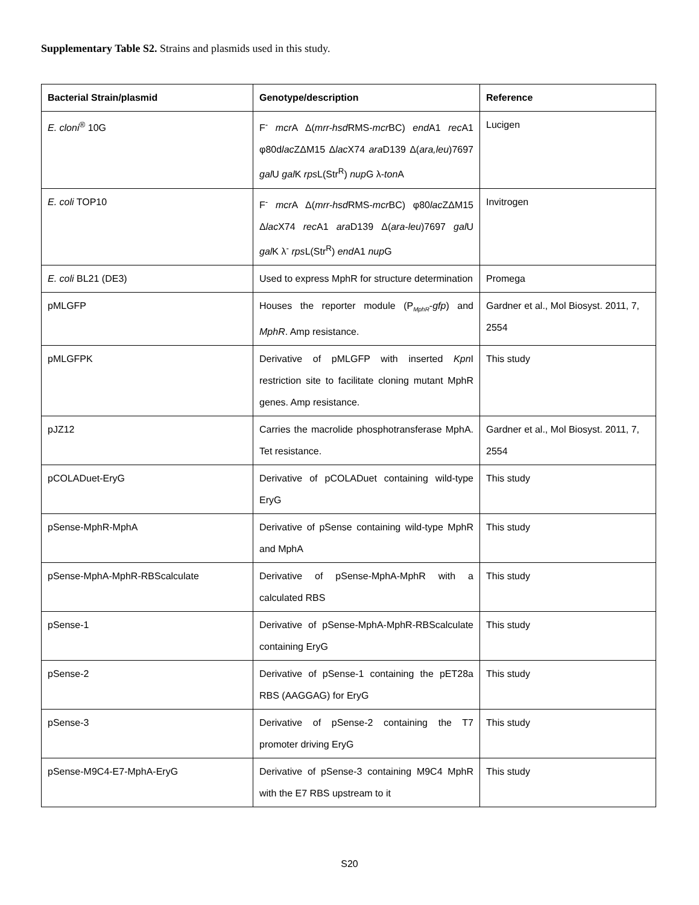Supplementary Table S2. Strains and plasmids used in this study.
| Bacterial Strain/plasmid | Genotype/description | Reference |
| --- | --- | --- |
| E. cloni<sup>®</sup> 10G | F<sup>-</sup> mcr A Δ( mrr-hsd RMS- mcr BC) end A1 rec A1 φ80d lac ZΔM15 Δ lac X74 ara D139 Δ( ara,leu )7697 gal U gal K rps L(Str<sup>R</sup>) nup G λ- ton A | Lucigen |
| E. coli TOP10 | F<sup>-</sup> mcr A Δ( mrr-hsd RMS- mcr BC) φ80 lac ZΔM15 Δ lac X74 rec A1 ara D139 Δ( ara-leu )7697 gal U gal K λ<sup>-</sup> rps L(Str<sup>R</sup>) end A1 nup G | Invitrogen |
| E. coli BL21 (DE3) | Used to express MphR for structure determination | Promega |
| pMLGFP | Houses the reporter module (P<sub>MphR</sub>- gfp ) and MphR . Amp resistance. | Gardner et al., Mol Biosyst. 2011, 7, 2554 |
| pMLGFPK | Derivative of pMLGFP with inserted Kpn I restriction site to facilitate cloning mutant MphR genes. Amp resistance. | This study |
| pJZ12 | Carries the macrolide phosphotransferase MphA. Tet resistance. | Gardner et al., Mol Biosyst. 2011, 7, 2554 |
| pCOLADuet-EryG | Derivative of pCOLADuet containing wild-type EryG | This study |
| pSense-MphR-MphA | Derivative of pSense containing wild-type MphR and MphA | This study |
| pSense-MphA-MphR-RBScalculate | Derivative of pSense-MphA-MphR with a calculated RBS | This study |
| pSense-1 | Derivative of pSense-MphA-MphR-RBScalculate containing EryG | This study |
| pSense-2 | Derivative of pSense-1 containing the pET28a RBS (AAGGAG) for EryG | This study |
| pSense-3 | Derivative of pSense-2 containing the T7 promoter driving EryG | This study |
| pSense-M9C4-E7-MphA-EryG | Derivative of pSense-3 containing M9C4 MphR with the E7 RBS upstream to it | This study |
S20